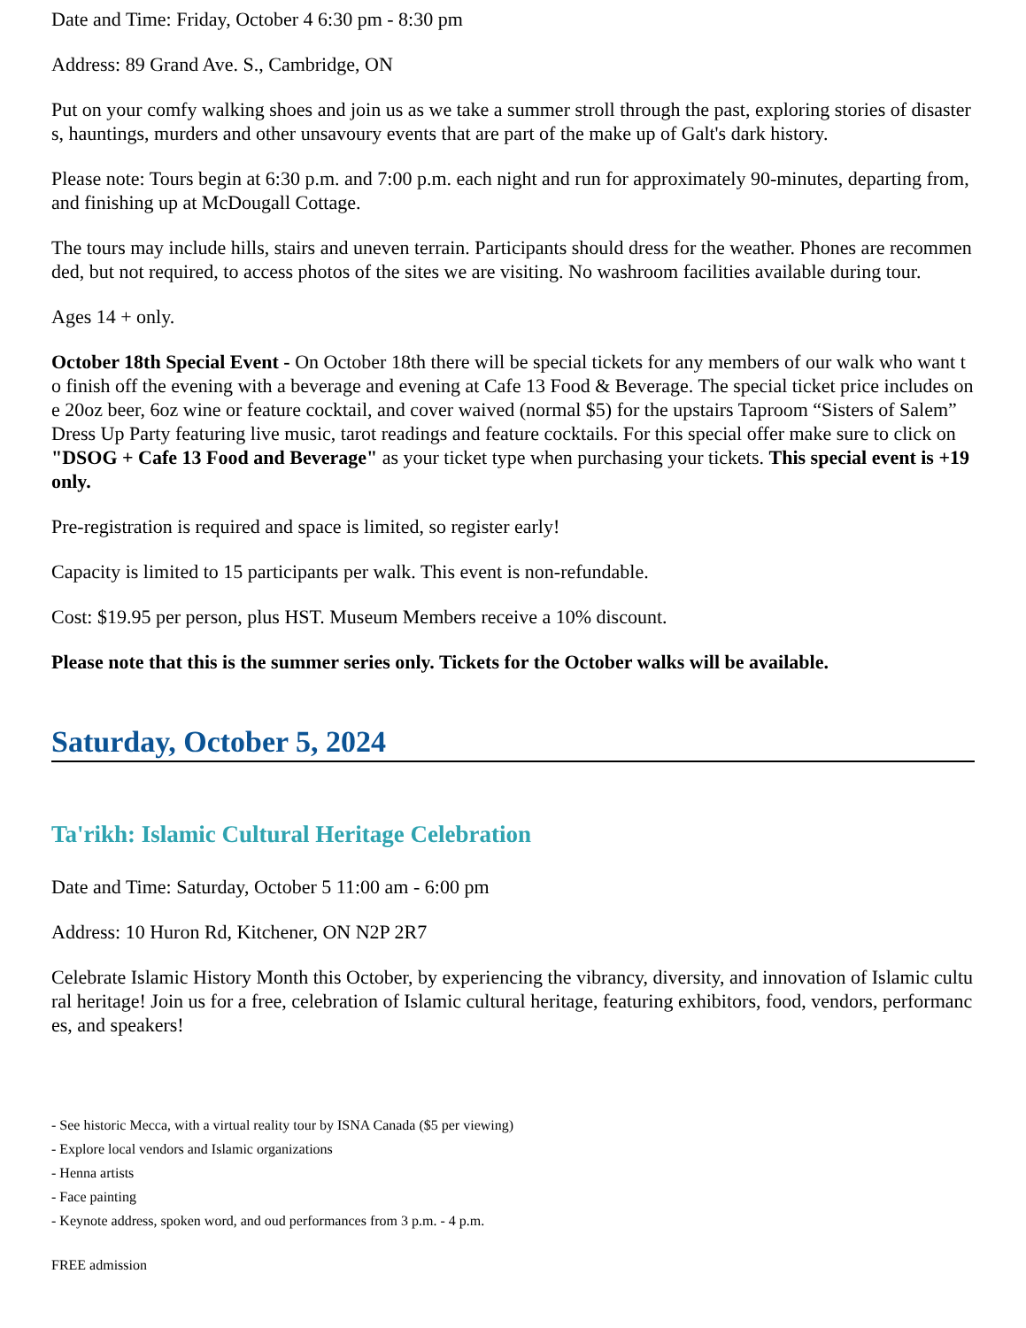Date and Time: Friday, October 4 6:30 pm - 8:30 pm
Address: 89 Grand Ave. S., Cambridge, ON
Put on your comfy walking shoes and join us as we take a summer stroll through the past, exploring stories of disasters, hauntings, murders and other unsavoury events that are part of the make up of Galt's dark history.
Please note: Tours begin at 6:30 p.m. and 7:00 p.m. each night and run for approximately 90-minutes, departing from, and finishing up at McDougall Cottage.
The tours may include hills, stairs and uneven terrain. Participants should dress for the weather. Phones are recommended, but not required, to access photos of the sites we are visiting. No washroom facilities available during tour.
Ages 14 + only.
October 18th Special Event - On October 18th there will be special tickets for any members of our walk who want to finish off the evening with a beverage and evening at Cafe 13 Food & Beverage. The special ticket price includes one 20oz beer, 6oz wine or feature cocktail, and cover waived (normal $5) for the upstairs Taproom “Sisters of Salem” Dress Up Party featuring live music, tarot readings and feature cocktails. For this special offer make sure to click on "DSOG + Cafe 13 Food and Beverage" as your ticket type when purchasing your tickets. This special event is +19 only.
Pre-registration is required and space is limited, so register early!
Capacity is limited to 15 participants per walk. This event is non-refundable.
Cost: $19.95 per person, plus HST. Museum Members receive a 10% discount.
Please note that this is the summer series only. Tickets for the October walks will be available.
Saturday, October 5, 2024
Ta'rikh: Islamic Cultural Heritage Celebration
Date and Time: Saturday, October 5 11:00 am - 6:00 pm
Address: 10 Huron Rd, Kitchener, ON N2P 2R7
Celebrate Islamic History Month this October, by experiencing the vibrancy, diversity, and innovation of Islamic cultural heritage! Join us for a free, celebration of Islamic cultural heritage, featuring exhibitors, food, vendors, performances, and speakers!
- See historic Mecca, with a virtual reality tour by ISNA Canada ($5 per viewing)
- Explore local vendors and Islamic organizations
- Henna artists
- Face painting
- Keynote address, spoken word, and oud performances from 3 p.m. - 4 p.m.
FREE admission